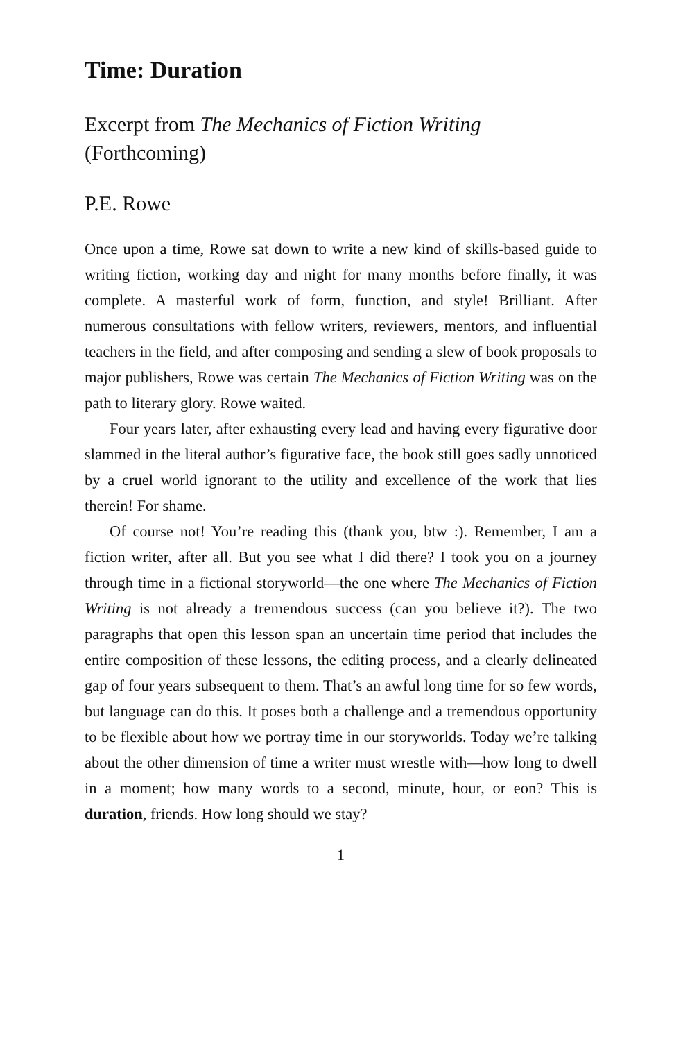Time: Duration
Excerpt from The Mechanics of Fiction Writing
(Forthcoming)
P.E. Rowe
Once upon a time, Rowe sat down to write a new kind of skills-based guide to writing fiction, working day and night for many months before finally, it was complete. A masterful work of form, function, and style! Brilliant. After numerous consultations with fellow writers, reviewers, mentors, and influential teachers in the field, and after composing and sending a slew of book proposals to major publishers, Rowe was certain The Mechanics of Fiction Writing was on the path to literary glory. Rowe waited.
Four years later, after exhausting every lead and having every figurative door slammed in the literal author’s figurative face, the book still goes sadly unnoticed by a cruel world ignorant to the utility and excellence of the work that lies therein! For shame.
Of course not! You’re reading this (thank you, btw :). Remember, I am a fiction writer, after all. But you see what I did there? I took you on a journey through time in a fictional storyworld—the one where The Mechanics of Fiction Writing is not already a tremendous success (can you believe it?). The two paragraphs that open this lesson span an uncertain time period that includes the entire composition of these lessons, the editing process, and a clearly delineated gap of four years subsequent to them. That’s an awful long time for so few words, but language can do this. It poses both a challenge and a tremendous opportunity to be flexible about how we portray time in our storyworlds. Today we’re talking about the other dimension of time a writer must wrestle with—how long to dwell in a moment; how many words to a second, minute, hour, or eon? This is duration, friends. How long should we stay?
1